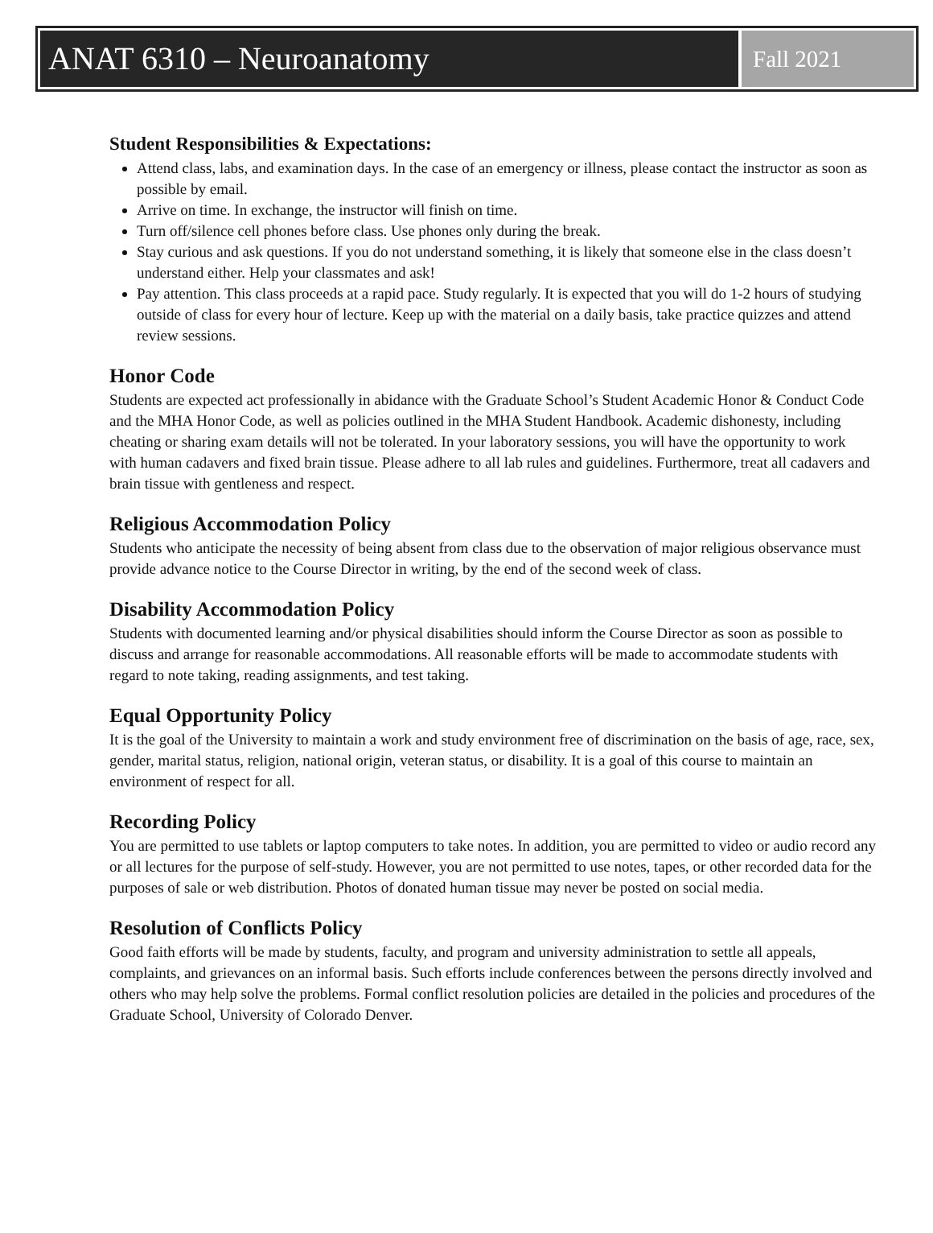ANAT 6310 – Neuroanatomy
Fall 2021
Student Responsibilities & Expectations:
Attend class, labs, and examination days. In the case of an emergency or illness, please contact the instructor as soon as possible by email.
Arrive on time. In exchange, the instructor will finish on time.
Turn off/silence cell phones before class. Use phones only during the break.
Stay curious and ask questions. If you do not understand something, it is likely that someone else in the class doesn’t understand either. Help your classmates and ask!
Pay attention. This class proceeds at a rapid pace. Study regularly. It is expected that you will do 1-2 hours of studying outside of class for every hour of lecture. Keep up with the material on a daily basis, take practice quizzes and attend review sessions.
Honor Code
Students are expected act professionally in abidance with the Graduate School’s Student Academic Honor & Conduct Code and the MHA Honor Code, as well as policies outlined in the MHA Student Handbook. Academic dishonesty, including cheating or sharing exam details will not be tolerated. In your laboratory sessions, you will have the opportunity to work with human cadavers and fixed brain tissue. Please adhere to all lab rules and guidelines. Furthermore, treat all cadavers and brain tissue with gentleness and respect.
Religious Accommodation Policy
Students who anticipate the necessity of being absent from class due to the observation of major religious observance must provide advance notice to the Course Director in writing, by the end of the second week of class.
Disability Accommodation Policy
Students with documented learning and/or physical disabilities should inform the Course Director as soon as possible to discuss and arrange for reasonable accommodations. All reasonable efforts will be made to accommodate students with regard to note taking, reading assignments, and test taking.
Equal Opportunity Policy
It is the goal of the University to maintain a work and study environment free of discrimination on the basis of age, race, sex, gender, marital status, religion, national origin, veteran status, or disability. It is a goal of this course to maintain an environment of respect for all.
Recording Policy
You are permitted to use tablets or laptop computers to take notes. In addition, you are permitted to video or audio record any or all lectures for the purpose of self-study. However, you are not permitted to use notes, tapes, or other recorded data for the purposes of sale or web distribution. Photos of donated human tissue may never be posted on social media.
Resolution of Conflicts Policy
Good faith efforts will be made by students, faculty, and program and university administration to settle all appeals, complaints, and grievances on an informal basis. Such efforts include conferences between the persons directly involved and others who may help solve the problems. Formal conflict resolution policies are detailed in the policies and procedures of the Graduate School, University of Colorado Denver.